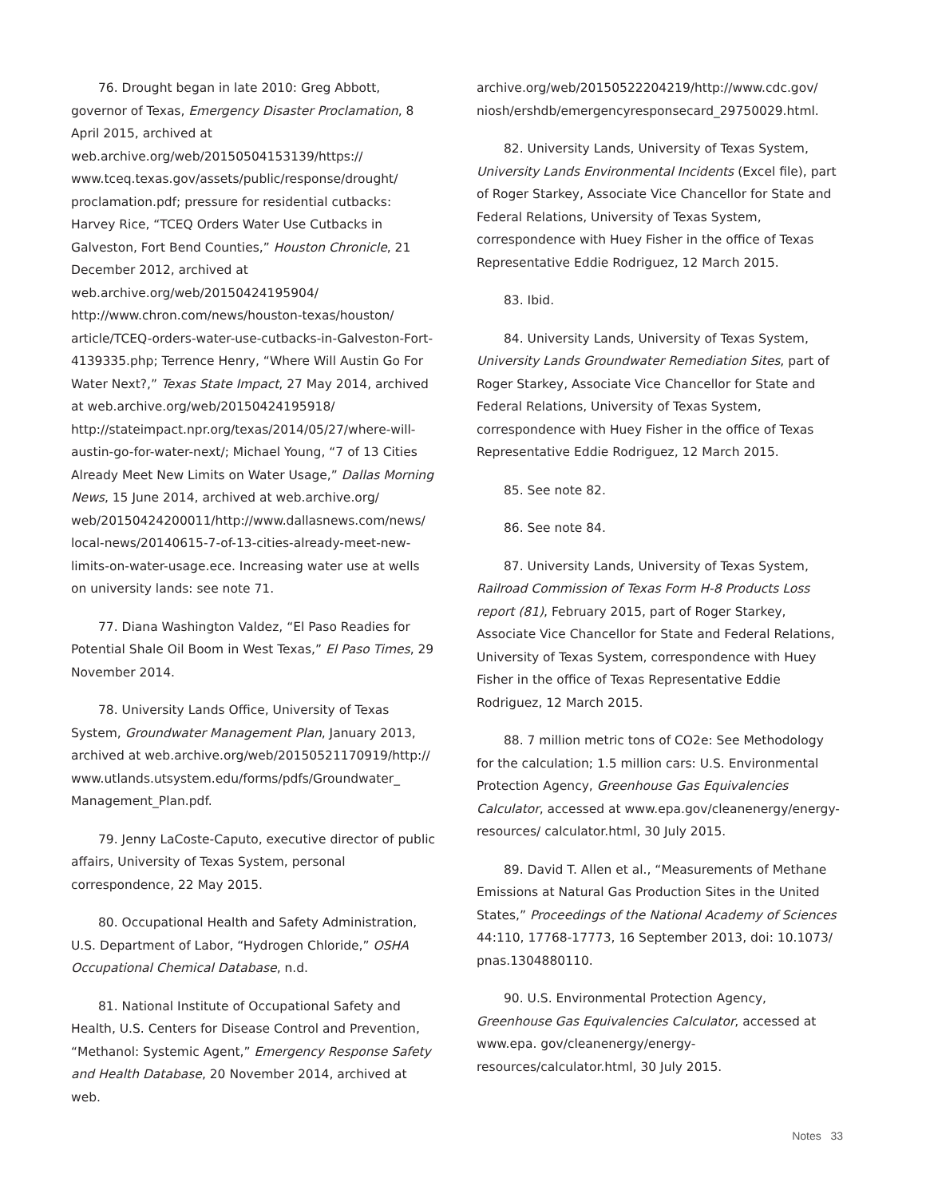76. Drought began in late 2010: Greg Abbott, governor of Texas, Emergency Disaster Proclamation, 8 April 2015, archived at web.archive.org/web/20150504153139/https:// www.tceq.texas.gov/assets/public/response/drought/ proclamation.pdf; pressure for residential cutbacks: Harvey Rice, “TCEQ Orders Water Use Cutbacks in Galveston, Fort Bend Counties,” Houston Chronicle, 21 December 2012, archived at web.archive.org/web/20150424195904/ http://www.chron.com/news/houston-texas/houston/ article/TCEQ-orders-water-use-cutbacks-in-Galveston-Fort-4139335.php; Terrence Henry, “Where Will Austin Go For Water Next?,” Texas State Impact, 27 May 2014, archived at web.archive.org/web/20150424195918/ http://stateimpact.npr.org/texas/2014/05/27/where-will-austin-go-for-water-next/; Michael Young, “7 of 13 Cities Already Meet New Limits on Water Usage,” Dallas Morning News, 15 June 2014, archived at web.archive.org/ web/20150424200011/http://www.dallasnews.com/news/ local-news/20140615-7-of-13-cities-already-meet-new-limits-on-water-usage.ece. Increasing water use at wells on university lands: see note 71.
77. Diana Washington Valdez, “El Paso Readies for Potential Shale Oil Boom in West Texas,” El Paso Times, 29 November 2014.
78. University Lands Office, University of Texas System, Groundwater Management Plan, January 2013, archived at web.archive.org/web/20150521170919/http:// www.utlands.utsystem.edu/forms/pdfs/Groundwater_ Management_Plan.pdf.
79. Jenny LaCoste-Caputo, executive director of public affairs, University of Texas System, personal correspondence, 22 May 2015.
80. Occupational Health and Safety Administration, U.S. Department of Labor, “Hydrogen Chloride,” OSHA Occupational Chemical Database, n.d.
81. National Institute of Occupational Safety and Health, U.S. Centers for Disease Control and Prevention, “Methanol: Systemic Agent,” Emergency Response Safety and Health Database, 20 November 2014, archived at web.
archive.org/web/20150522204219/http://www.cdc.gov/ niosh/ershdb/emergencyresponsecard_29750029.html.
82. University Lands, University of Texas System, University Lands Environmental Incidents (Excel file), part of Roger Starkey, Associate Vice Chancellor for State and Federal Relations, University of Texas System, correspondence with Huey Fisher in the office of Texas Representative Eddie Rodriguez, 12 March 2015.
83. Ibid.
84. University Lands, University of Texas System, University Lands Groundwater Remediation Sites, part of Roger Starkey, Associate Vice Chancellor for State and Federal Relations, University of Texas System, correspondence with Huey Fisher in the office of Texas Representative Eddie Rodriguez, 12 March 2015.
85. See note 82.
86. See note 84.
87. University Lands, University of Texas System, Railroad Commission of Texas Form H-8 Products Loss report (81), February 2015, part of Roger Starkey, Associate Vice Chancellor for State and Federal Relations, University of Texas System, correspondence with Huey Fisher in the office of Texas Representative Eddie Rodriguez, 12 March 2015.
88. 7 million metric tons of CO2e: See Methodology for the calculation; 1.5 million cars: U.S. Environmental Protection Agency, Greenhouse Gas Equivalencies Calculator, accessed at www.epa.gov/cleanenergy/energy-resources/ calculator.html, 30 July 2015.
89. David T. Allen et al., “Measurements of Methane Emissions at Natural Gas Production Sites in the United States,” Proceedings of the National Academy of Sciences 44:110, 17768-17773, 16 September 2013, doi: 10.1073/ pnas.1304880110.
90. U.S. Environmental Protection Agency, Greenhouse Gas Equivalencies Calculator, accessed at www.epa. gov/cleanenergy/energy-resources/calculator.html, 30 July 2015.
Notes 33